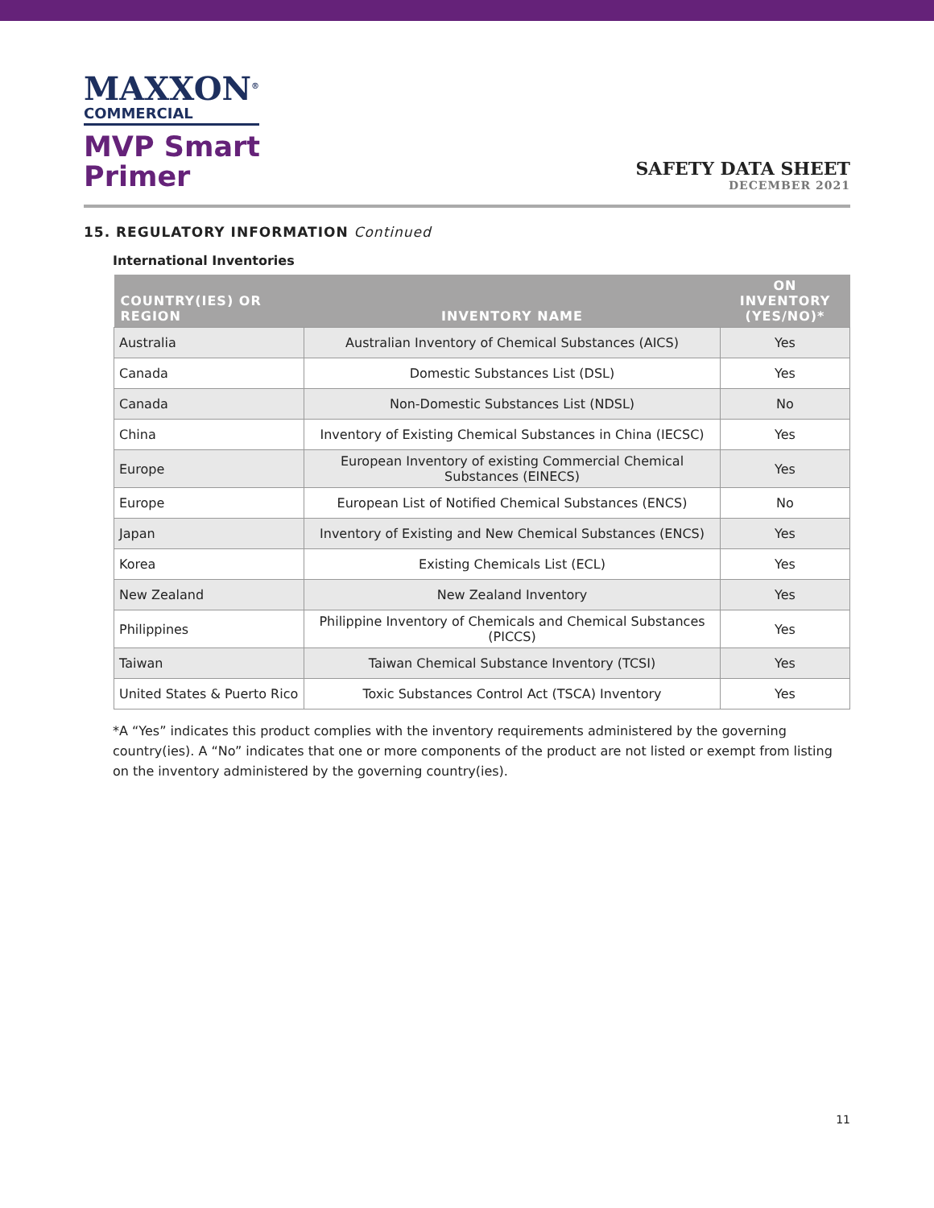MAXXON<sup>®</sup>
COMMERCIAL
MVP Smart
Primer
SAFETY DATA SHEET
DECEMBER 2021
15. REGULATORY INFORMATION Continued
International Inventories
| COUNTRY(IES) OR REGION | INVENTORY NAME | ON INVENTORY (YES/NO)* |
| --- | --- | --- |
| Australia | Australian Inventory of Chemical Substances (AICS) | Yes |
| Canada | Domestic Substances List (DSL) | Yes |
| Canada | Non-Domestic Substances List (NDSL) | No |
| China | Inventory of Existing Chemical Substances in China (IECSC) | Yes |
| Europe | European Inventory of existing Commercial Chemical Substances (EINECS) | Yes |
| Europe | European List of Notified Chemical Substances (ENCS) | No |
| Japan | Inventory of Existing and New Chemical Substances (ENCS) | Yes |
| Korea | Existing Chemicals List (ECL) | Yes |
| New Zealand | New Zealand Inventory | Yes |
| Philippines | Philippine Inventory of Chemicals and Chemical Substances (PICCS) | Yes |
| Taiwan | Taiwan Chemical Substance Inventory (TCSI) | Yes |
| United States & Puerto Rico | Toxic Substances Control Act (TSCA) Inventory | Yes |
*A “Yes” indicates this product complies with the inventory requirements administered by the governing country(ies). A “No” indicates that one or more components of the product are not listed or exempt from listing on the inventory administered by the governing country(ies).
11